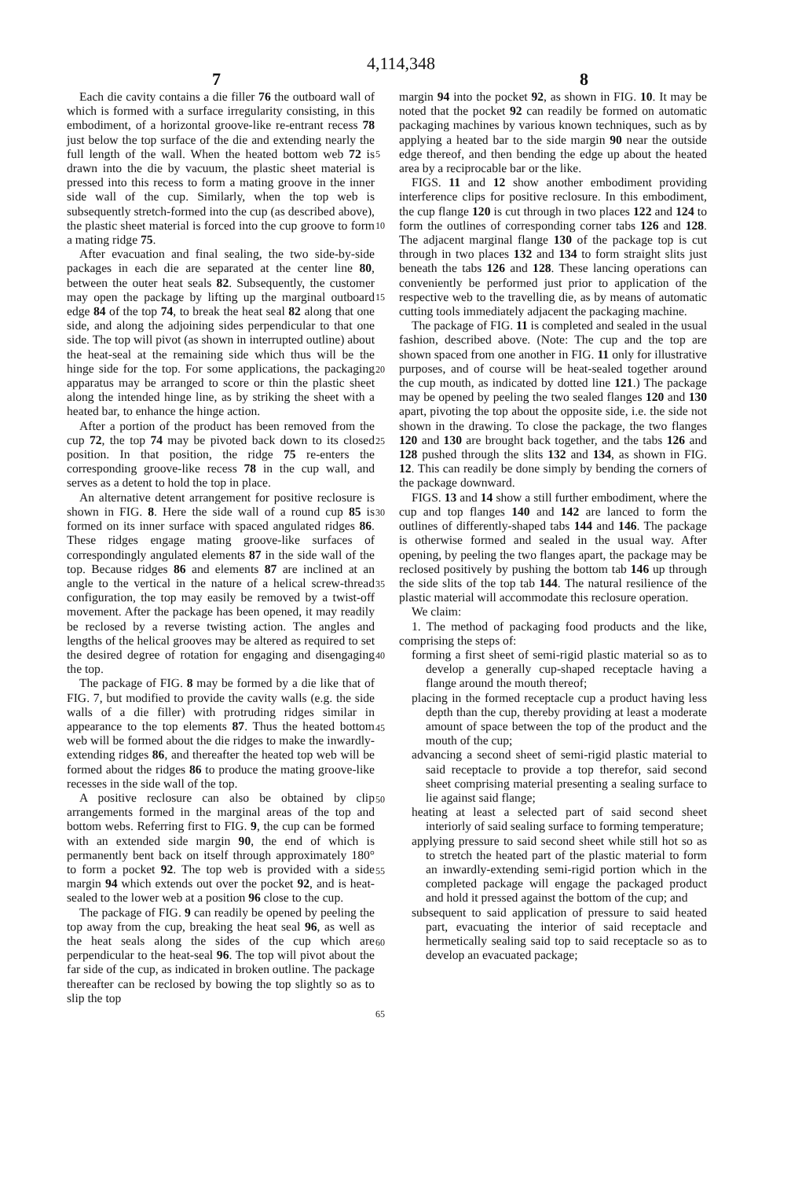4,114,348
7 8
Each die cavity contains a die filler 76 the outboard wall of which is formed with a surface irregularity consisting, in this embodiment, of a horizontal groove-like re-entrant recess 78 just below the top surface of the die and extending nearly the full length of the wall. When the heated bottom web 72 is drawn into the die by vacuum, the plastic sheet material is pressed into this recess to form a mating groove in the inner side wall of the cup. Similarly, when the top web is subsequently stretch-formed into the cup (as described above), the plastic sheet material is forced into the cup groove to form a mating ridge 75.
After evacuation and final sealing, the two side-by-side packages in each die are separated at the center line 80, between the outer heat seals 82. Subsequently, the customer may open the package by lifting up the marginal outboard edge 84 of the top 74, to break the heat seal 82 along that one side, and along the adjoining sides perpendicular to that one side. The top will pivot (as shown in interrupted outline) about the heat-seal at the remaining side which thus will be the hinge side for the top. For some applications, the packaging apparatus may be arranged to score or thin the plastic sheet along the intended hinge line, as by striking the sheet with a heated bar, to enhance the hinge action.
After a portion of the product has been removed from the cup 72, the top 74 may be pivoted back down to its closed position. In that position, the ridge 75 re-enters the corresponding groove-like recess 78 in the cup wall, and serves as a detent to hold the top in place.
An alternative detent arrangement for positive reclosure is shown in FIG. 8. Here the side wall of a round cup 85 is formed on its inner surface with spaced angulated ridges 86. These ridges engage mating groove-like surfaces of correspondingly angulated elements 87 in the side wall of the top. Because ridges 86 and elements 87 are inclined at an angle to the vertical in the nature of a helical screw-thread configuration, the top may easily be removed by a twist-off movement. After the package has been opened, it may readily be reclosed by a reverse twisting action. The angles and lengths of the helical grooves may be altered as required to set the desired degree of rotation for engaging and disengaging the top.
The package of FIG. 8 may be formed by a die like that of FIG. 7, but modified to provide the cavity walls (e.g. the side walls of a die filler) with protruding ridges similar in appearance to the top elements 87. Thus the heated bottom web will be formed about the die ridges to make the inwardly-extending ridges 86, and thereafter the heated top web will be formed about the ridges 86 to produce the mating groove-like recesses in the side wall of the top.
A positive reclosure can also be obtained by clip arrangements formed in the marginal areas of the top and bottom webs. Referring first to FIG. 9, the cup can be formed with an extended side margin 90, the end of which is permanently bent back on itself through approximately 180° to form a pocket 92. The top web is provided with a side margin 94 which extends out over the pocket 92, and is heat-sealed to the lower web at a position 96 close to the cup.
The package of FIG. 9 can readily be opened by peeling the top away from the cup, breaking the heat seal 96, as well as the heat seals along the sides of the cup which are perpendicular to the heat-seal 96. The top will pivot about the far side of the cup, as indicated in broken outline. The package thereafter can be reclosed by bowing the top slightly so as to slip the top
5
10
15
20
25
30
35
40
45
50
55
60
65
margin 94 into the pocket 92, as shown in FIG. 10. It may be noted that the pocket 92 can readily be formed on automatic packaging machines by various known techniques, such as by applying a heated bar to the side margin 90 near the outside edge thereof, and then bending the edge up about the heated area by a reciprocable bar or the like.
FIGS. 11 and 12 show another embodiment providing interference clips for positive reclosure. In this embodiment, the cup flange 120 is cut through in two places 122 and 124 to form the outlines of corresponding corner tabs 126 and 128. The adjacent marginal flange 130 of the package top is cut through in two places 132 and 134 to form straight slits just beneath the tabs 126 and 128. These lancing operations can conveniently be performed just prior to application of the respective web to the travelling die, as by means of automatic cutting tools immediately adjacent the packaging machine.
The package of FIG. 11 is completed and sealed in the usual fashion, described above. (Note: The cup and the top are shown spaced from one another in FIG. 11 only for illustrative purposes, and of course will be heat-sealed together around the cup mouth, as indicated by dotted line 121.) The package may be opened by peeling the two sealed flanges 120 and 130 apart, pivoting the top about the opposite side, i.e. the side not shown in the drawing. To close the package, the two flanges 120 and 130 are brought back together, and the tabs 126 and 128 pushed through the slits 132 and 134, as shown in FIG. 12. This can readily be done simply by bending the corners of the package downward.
FIGS. 13 and 14 show a still further embodiment, where the cup and top flanges 140 and 142 are lanced to form the outlines of differently-shaped tabs 144 and 146. The package is otherwise formed and sealed in the usual way. After opening, by peeling the two flanges apart, the package may be reclosed positively by pushing the bottom tab 146 up through the side slits of the top tab 144. The natural resilience of the plastic material will accommodate this reclosure operation.
We claim:
1. The method of packaging food products and the like, comprising the steps of:
forming a first sheet of semi-rigid plastic material so as to develop a generally cup-shaped receptacle having a flange around the mouth thereof;
placing in the formed receptacle cup a product having less depth than the cup, thereby providing at least a moderate amount of space between the top of the product and the mouth of the cup;
advancing a second sheet of semi-rigid plastic material to said receptacle to provide a top therefor, said second sheet comprising material presenting a sealing surface to lie against said flange;
heating at least a selected part of said second sheet interiorly of said sealing surface to forming temperature;
applying pressure to said second sheet while still hot so as to stretch the heated part of the plastic material to form an inwardly-extending semi-rigid portion which in the completed package will engage the packaged product and hold it pressed against the bottom of the cup; and
subsequent to said application of pressure to said heated part, evacuating the interior of said receptacle and hermetically sealing said top to said receptacle so as to develop an evacuated package;